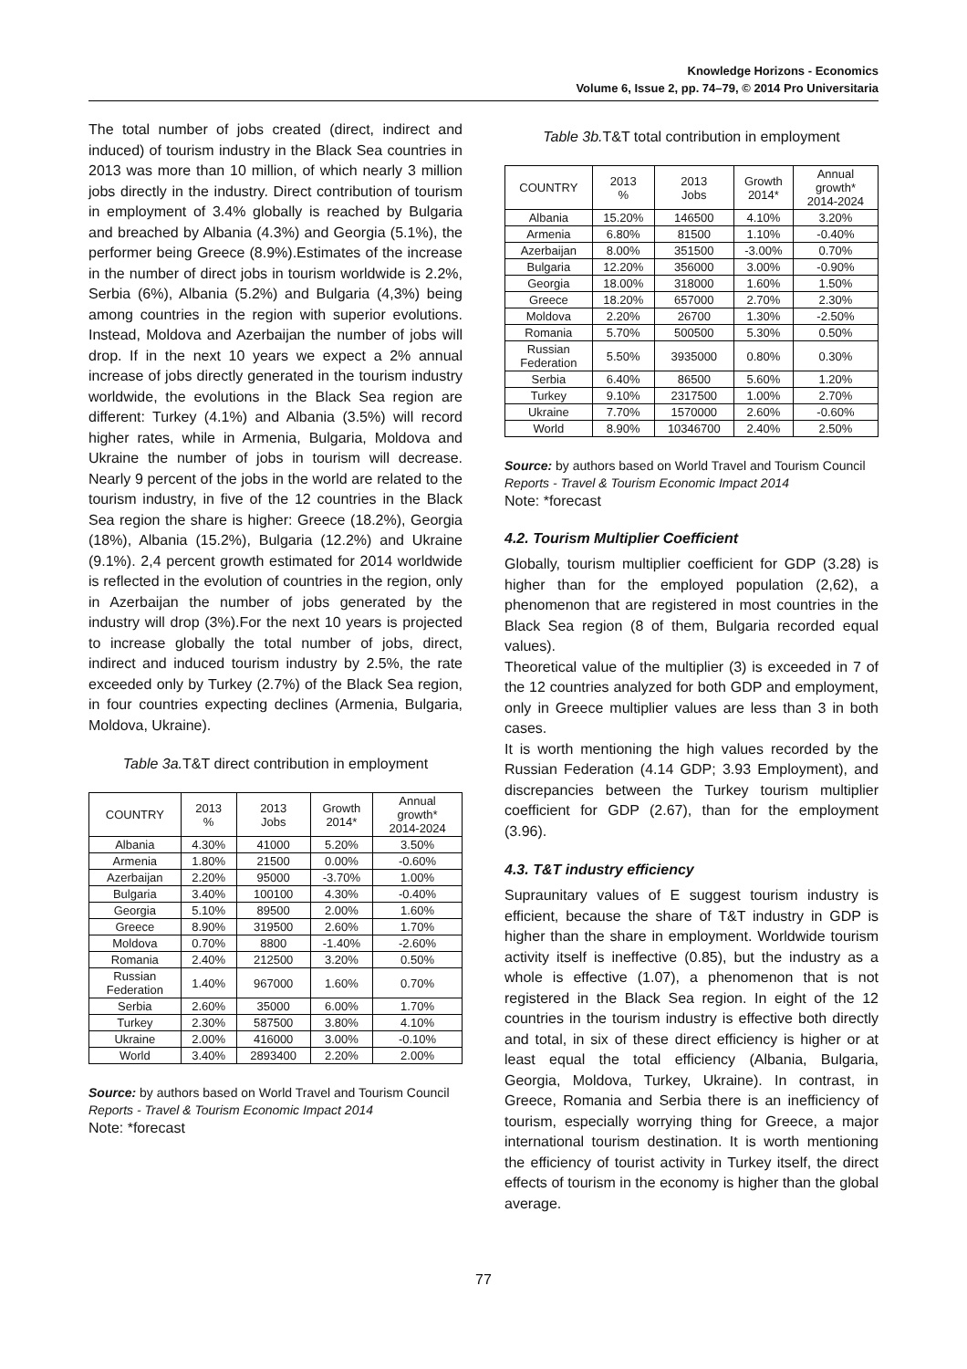Knowledge Horizons - Economics
Volume 6, Issue 2, pp. 74–79, © 2014 Pro Universitaria
The total number of jobs created (direct, indirect and induced) of tourism industry in the Black Sea countries in 2013 was more than 10 million, of which nearly 3 million jobs directly in the industry. Direct contribution of tourism in employment of 3.4% globally is reached by Bulgaria and breached by Albania (4.3%) and Georgia (5.1%), the performer being Greece (8.9%).Estimates of the increase in the number of direct jobs in tourism worldwide is 2.2%, Serbia (6%), Albania (5.2%) and Bulgaria (4,3%) being among countries in the region with superior evolutions. Instead, Moldova and Azerbaijan the number of jobs will drop. If in the next 10 years we expect a 2% annual increase of jobs directly generated in the tourism industry worldwide, the evolutions in the Black Sea region are different: Turkey (4.1%) and Albania (3.5%) will record higher rates, while in Armenia, Bulgaria, Moldova and Ukraine the number of jobs in tourism will decrease. Nearly 9 percent of the jobs in the world are related to the tourism industry, in five of the 12 countries in the Black Sea region the share is higher: Greece (18.2%), Georgia (18%), Albania (15.2%), Bulgaria (12.2%) and Ukraine (9.1%). 2,4 percent growth estimated for 2014 worldwide is reflected in the evolution of countries in the region, only in Azerbaijan the number of jobs generated by the industry will drop (3%).For the next 10 years is projected to increase globally the total number of jobs, direct, indirect and induced tourism industry by 2.5%, the rate exceeded only by Turkey (2.7%) of the Black Sea region, in four countries expecting declines (Armenia, Bulgaria, Moldova, Ukraine).
Table 3a. T&T direct contribution in employment
| COUNTRY | 2013 % | 2013 Jobs | Growth 2014* | Annual growth* 2014-2024 |
| --- | --- | --- | --- | --- |
| Albania | 4.30% | 41000 | 5.20% | 3.50% |
| Armenia | 1.80% | 21500 | 0.00% | -0.60% |
| Azerbaijan | 2.20% | 95000 | -3.70% | 1.00% |
| Bulgaria | 3.40% | 100100 | 4.30% | -0.40% |
| Georgia | 5.10% | 89500 | 2.00% | 1.60% |
| Greece | 8.90% | 319500 | 2.60% | 1.70% |
| Moldova | 0.70% | 8800 | -1.40% | -2.60% |
| Romania | 2.40% | 212500 | 3.20% | 0.50% |
| Russian Federation | 1.40% | 967000 | 1.60% | 0.70% |
| Serbia | 2.60% | 35000 | 6.00% | 1.70% |
| Turkey | 2.30% | 587500 | 3.80% | 4.10% |
| Ukraine | 2.00% | 416000 | 3.00% | -0.10% |
| World | 3.40% | 2893400 | 2.20% | 2.00% |
Source: by authors based on World Travel and Tourism Council Reports - Travel & Tourism Economic Impact 2014
Note: *forecast
Table 3b. T&T total contribution in employment
| COUNTRY | 2013 % | 2013 Jobs | Growth 2014* | Annual growth* 2014-2024 |
| --- | --- | --- | --- | --- |
| Albania | 15.20% | 146500 | 4.10% | 3.20% |
| Armenia | 6.80% | 81500 | 1.10% | -0.40% |
| Azerbaijan | 8.00% | 351500 | -3.00% | 0.70% |
| Bulgaria | 12.20% | 356000 | 3.00% | -0.90% |
| Georgia | 18.00% | 318000 | 1.60% | 1.50% |
| Greece | 18.20% | 657000 | 2.70% | 2.30% |
| Moldova | 2.20% | 26700 | 1.30% | -2.50% |
| Romania | 5.70% | 500500 | 5.30% | 0.50% |
| Russian Federation | 5.50% | 3935000 | 0.80% | 0.30% |
| Serbia | 6.40% | 86500 | 5.60% | 1.20% |
| Turkey | 9.10% | 2317500 | 1.00% | 2.70% |
| Ukraine | 7.70% | 1570000 | 2.60% | -0.60% |
| World | 8.90% | 10346700 | 2.40% | 2.50% |
Source: by authors based on World Travel and Tourism Council Reports - Travel & Tourism Economic Impact 2014
Note: *forecast
4.2. Tourism Multiplier Coefficient
Globally, tourism multiplier coefficient for GDP (3.28) is higher than for the employed population (2,62), a phenomenon that are registered in most countries in the Black Sea region (8 of them, Bulgaria recorded equal values).
Theoretical value of the multiplier (3) is exceeded in 7 of the 12 countries analyzed for both GDP and employment, only in Greece multiplier values are less than 3 in both cases.
It is worth mentioning the high values recorded by the Russian Federation (4.14 GDP; 3.93 Employment), and discrepancies between the Turkey tourism multiplier coefficient for GDP (2.67), than for the employment (3.96).
4.3. T&T industry efficiency
Supraunitary values of E suggest tourism industry is efficient, because the share of T&T industry in GDP is higher than the share in employment. Worldwide tourism activity itself is ineffective (0.85), but the industry as a whole is effective (1.07), a phenomenon that is not registered in the Black Sea region. In eight of the 12 countries in the tourism industry is effective both directly and total, in six of these direct efficiency is higher or at least equal the total efficiency (Albania, Bulgaria, Georgia, Moldova, Turkey, Ukraine). In contrast, in Greece, Romania and Serbia there is an inefficiency of tourism, especially worrying thing for Greece, a major international tourism destination. It is worth mentioning the efficiency of tourist activity in Turkey itself, the direct effects of tourism in the economy is higher than the global average.
77